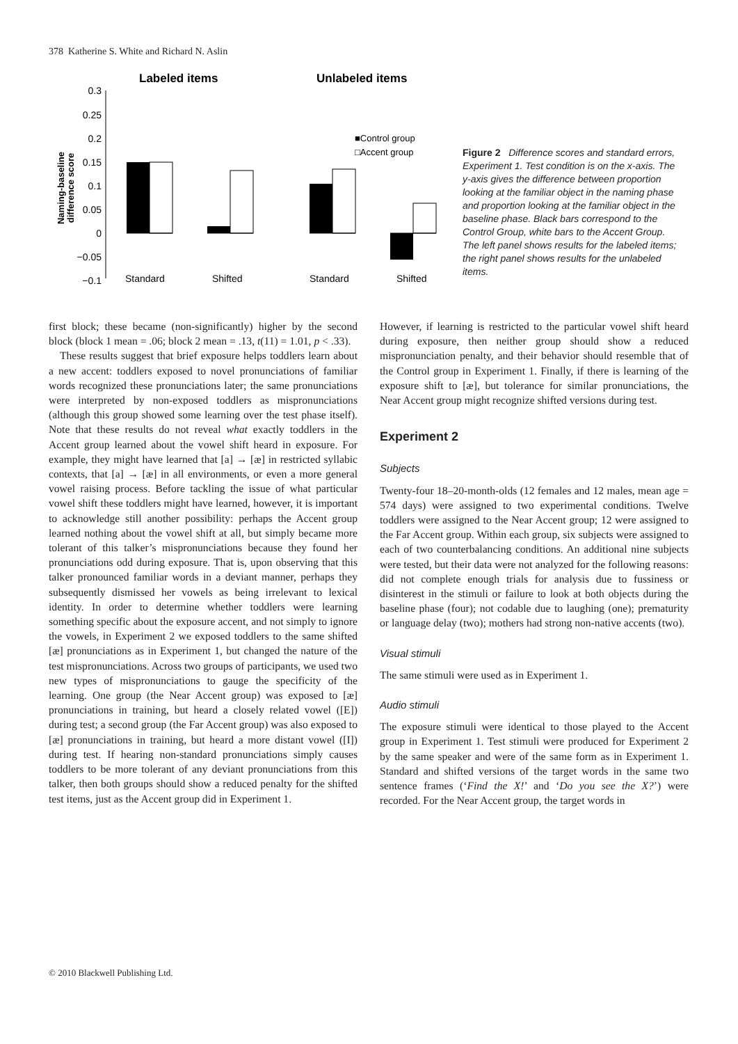378 Katherine S. White and Richard N. Aslin
Labeled items
Unlabeled items
0.3
0.25
0.2
0.15
0.1
0.05
0
−0.05
−0.1
Naming-baseline
difference score
Standard
Shifted
Standard
Shifted
■Control group
□Accent group
Figure 2 Difference scores and standard errors, Experiment 1. Test condition is on the x-axis. The y-axis gives the difference between proportion looking at the familiar object in the naming phase and proportion looking at the familiar object in the baseline phase. Black bars correspond to the Control Group, white bars to the Accent Group. The left panel shows results for the labeled items; the right panel shows results for the unlabeled items.
first block; these became (non-significantly) higher by the second block (block 1 mean = .06; block 2 mean = .13, t(11) = 1.01, p < .33).
These results suggest that brief exposure helps toddlers learn about a new accent: toddlers exposed to novel pronunciations of familiar words recognized these pronunciations later; the same pronunciations were interpreted by non-exposed toddlers as mispronunciations (although this group showed some learning over the test phase itself). Note that these results do not reveal what exactly toddlers in the Accent group learned about the vowel shift heard in exposure. For example, they might have learned that [a] → [æ] in restricted syllabic contexts, that [a] → [æ] in all environments, or even a more general vowel raising process. Before tackling the issue of what particular vowel shift these toddlers might have learned, however, it is important to acknowledge still another possibility: perhaps the Accent group learned nothing about the vowel shift at all, but simply became more tolerant of this talker’s mispronunciations because they found her pronunciations odd during exposure. That is, upon observing that this talker pronounced familiar words in a deviant manner, perhaps they subsequently dismissed her vowels as being irrelevant to lexical identity. In order to determine whether toddlers were learning something specific about the exposure accent, and not simply to ignore the vowels, in Experiment 2 we exposed toddlers to the same shifted [æ] pronunciations as in Experiment 1, but changed the nature of the test mispronunciations. Across two groups of participants, we used two new types of mispronunciations to gauge the specificity of the learning. One group (the Near Accent group) was exposed to [æ] pronunciations in training, but heard a closely related vowel ([E]) during test; a second group (the Far Accent group) was also exposed to [æ] pronunciations in training, but heard a more distant vowel ([I]) during test. If hearing non-standard pronunciations simply causes toddlers to be more tolerant of any deviant pronunciations from this talker, then both groups should show a reduced penalty for the shifted test items, just as the Accent group did in Experiment 1.
However, if learning is restricted to the particular vowel shift heard during exposure, then neither group should show a reduced mispronunciation penalty, and their behavior should resemble that of the Control group in Experiment 1. Finally, if there is learning of the exposure shift to [æ], but tolerance for similar pronunciations, the Near Accent group might recognize shifted versions during test.
Experiment 2
Subjects
Twenty-four 18–20-month-olds (12 females and 12 males, mean age = 574 days) were assigned to two experimental conditions. Twelve toddlers were assigned to the Near Accent group; 12 were assigned to the Far Accent group. Within each group, six subjects were assigned to each of two counterbalancing conditions. An additional nine subjects were tested, but their data were not analyzed for the following reasons: did not complete enough trials for analysis due to fussiness or disinterest in the stimuli or failure to look at both objects during the baseline phase (four); not codable due to laughing (one); prematurity or language delay (two); mothers had strong non-native accents (two).
Visual stimuli
The same stimuli were used as in Experiment 1.
Audio stimuli
The exposure stimuli were identical to those played to the Accent group in Experiment 1. Test stimuli were produced for Experiment 2 by the same speaker and were of the same form as in Experiment 1. Standard and shifted versions of the target words in the same two sentence frames (‘Find the X!’ and ‘Do you see the X?’) were recorded. For the Near Accent group, the target words in
© 2010 Blackwell Publishing Ltd.